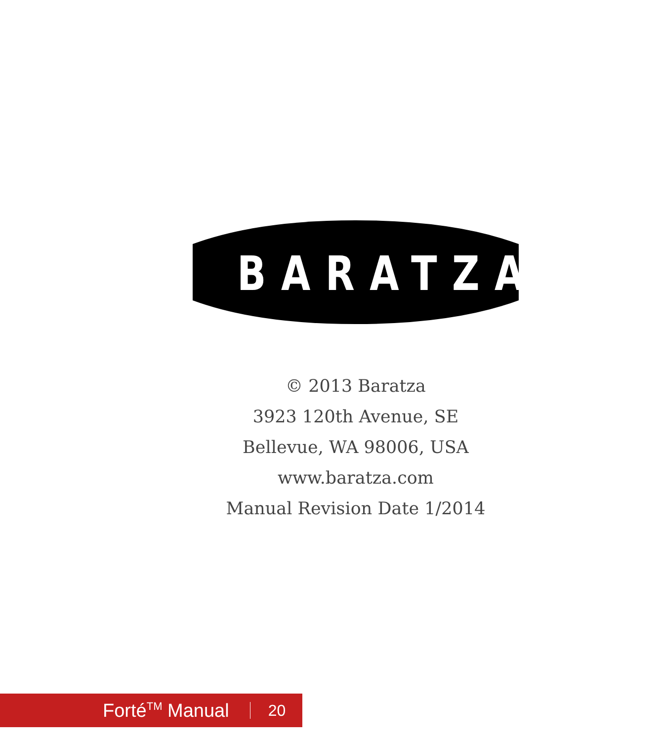BARATZA<sup>®</sup>
© 2013 Baratza
3923 120th Avenue, SE
Bellevue, WA 98006, USA
www.baratza.com
Manual Revision Date 1/2014
Forté<sup>TM</sup> Manual 20